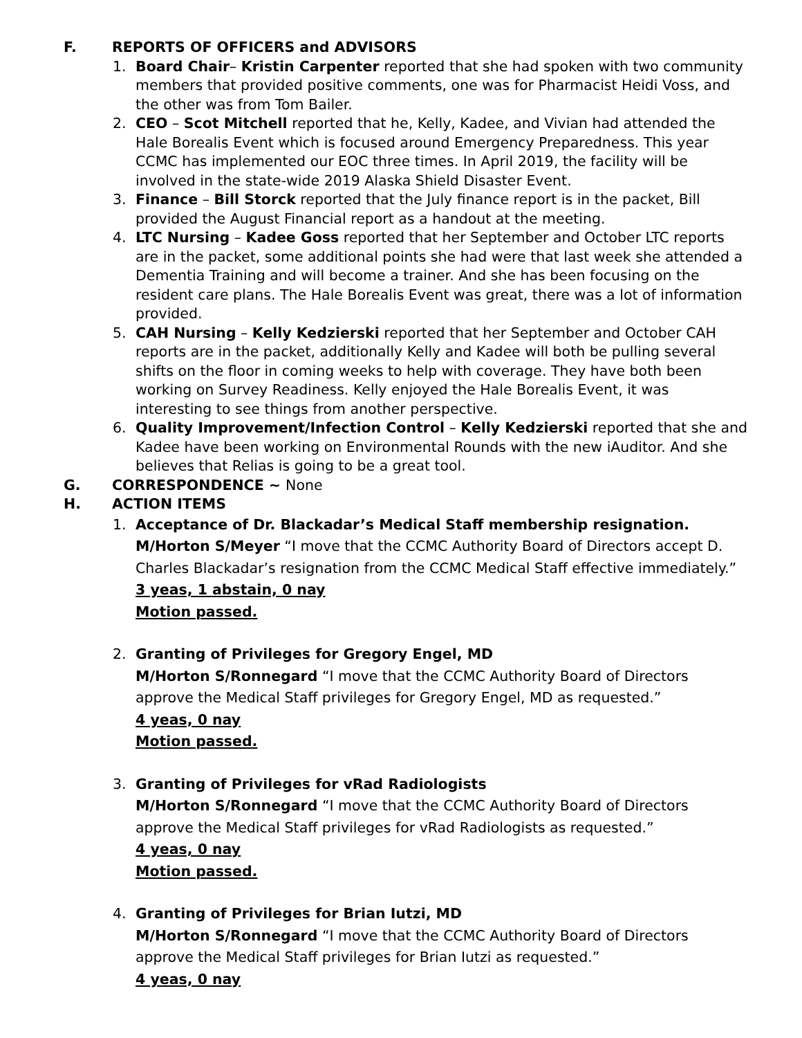F. REPORTS OF OFFICERS and ADVISORS
1. Board Chair– Kristin Carpenter reported that she had spoken with two community members that provided positive comments, one was for Pharmacist Heidi Voss, and the other was from Tom Bailer.
2. CEO – Scot Mitchell reported that he, Kelly, Kadee, and Vivian had attended the Hale Borealis Event which is focused around Emergency Preparedness. This year CCMC has implemented our EOC three times. In April 2019, the facility will be involved in the state-wide 2019 Alaska Shield Disaster Event.
3. Finance – Bill Storck reported that the July finance report is in the packet, Bill provided the August Financial report as a handout at the meeting.
4. LTC Nursing – Kadee Goss reported that her September and October LTC reports are in the packet, some additional points she had were that last week she attended a Dementia Training and will become a trainer. And she has been focusing on the resident care plans. The Hale Borealis Event was great, there was a lot of information provided.
5. CAH Nursing – Kelly Kedzierski reported that her September and October CAH reports are in the packet, additionally Kelly and Kadee will both be pulling several shifts on the floor in coming weeks to help with coverage. They have both been working on Survey Readiness. Kelly enjoyed the Hale Borealis Event, it was interesting to see things from another perspective.
6. Quality Improvement/Infection Control – Kelly Kedzierski reported that she and Kadee have been working on Environmental Rounds with the new iAuditor. And she believes that Relias is going to be a great tool.
G. CORRESPONDENCE ~ None
H. ACTION ITEMS
1. Acceptance of Dr. Blackadar’s Medical Staff membership resignation.
M/Horton S/Meyer “I move that the CCMC Authority Board of Directors accept D. Charles Blackadar’s resignation from the CCMC Medical Staff effective immediately.”
3 yeas, 1 abstain, 0 nay
Motion passed.
2. Granting of Privileges for Gregory Engel, MD
M/Horton S/Ronnegard “I move that the CCMC Authority Board of Directors approve the Medical Staff privileges for Gregory Engel, MD as requested.”
4 yeas, 0 nay
Motion passed.
3. Granting of Privileges for vRad Radiologists
M/Horton S/Ronnegard “I move that the CCMC Authority Board of Directors approve the Medical Staff privileges for vRad Radiologists as requested.”
4 yeas, 0 nay
Motion passed.
4. Granting of Privileges for Brian Iutzi, MD
M/Horton S/Ronnegard “I move that the CCMC Authority Board of Directors approve the Medical Staff privileges for Brian Iutzi as requested.”
4 yeas, 0 nay